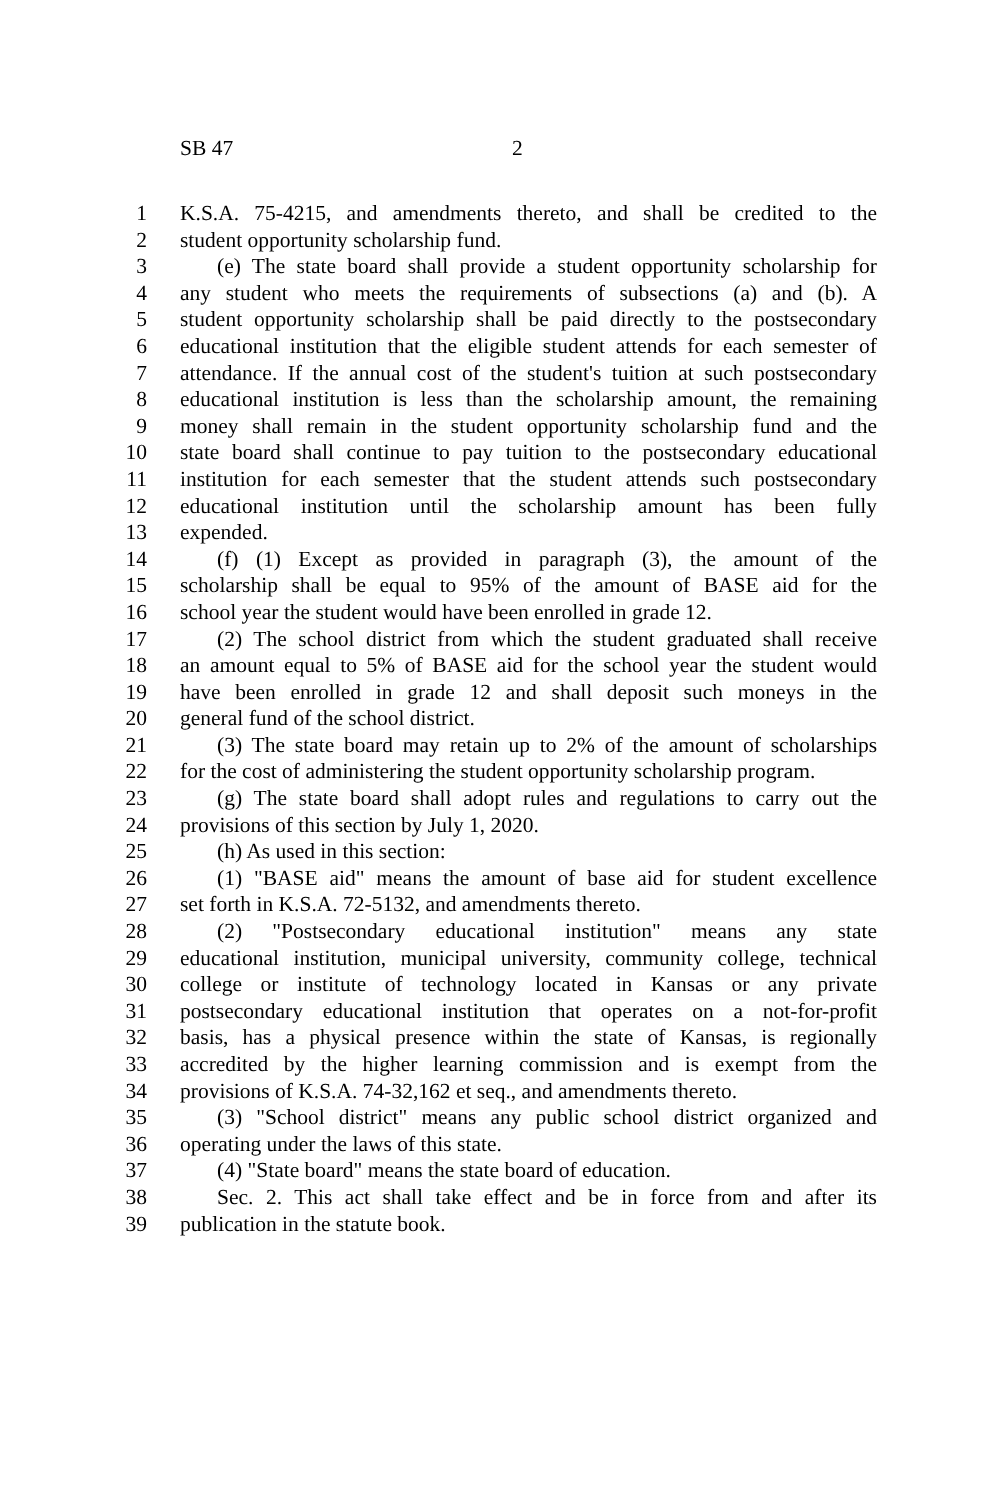SB 47 2
1 K.S.A. 75-4215, and amendments thereto, and shall be credited to the
2 student opportunity scholarship fund.
3 (e) The state board shall provide a student opportunity scholarship for
4 any student who meets the requirements of subsections (a) and (b). A
5 student opportunity scholarship shall be paid directly to the postsecondary
6 educational institution that the eligible student attends for each semester of
7 attendance. If the annual cost of the student's tuition at such postsecondary
8 educational institution is less than the scholarship amount, the remaining
9 money shall remain in the student opportunity scholarship fund and the
10 state board shall continue to pay tuition to the postsecondary educational
11 institution for each semester that the student attends such postsecondary
12 educational institution until the scholarship amount has been fully
13 expended.
14 (f) (1) Except as provided in paragraph (3), the amount of the
15 scholarship shall be equal to 95% of the amount of BASE aid for the
16 school year the student would have been enrolled in grade 12.
17 (2) The school district from which the student graduated shall receive
18 an amount equal to 5% of BASE aid for the school year the student would
19 have been enrolled in grade 12 and shall deposit such moneys in the
20 general fund of the school district.
21 (3) The state board may retain up to 2% of the amount of scholarships
22 for the cost of administering the student opportunity scholarship program.
23 (g) The state board shall adopt rules and regulations to carry out the
24 provisions of this section by July 1, 2020.
25 (h) As used in this section:
26 (1) "BASE aid" means the amount of base aid for student excellence
27 set forth in K.S.A. 72-5132, and amendments thereto.
28 (2) "Postsecondary educational institution" means any state
29 educational institution, municipal university, community college, technical
30 college or institute of technology located in Kansas or any private
31 postsecondary educational institution that operates on a not-for-profit
32 basis, has a physical presence within the state of Kansas, is regionally
33 accredited by the higher learning commission and is exempt from the
34 provisions of K.S.A. 74-32,162 et seq., and amendments thereto.
35 (3) "School district" means any public school district organized and
36 operating under the laws of this state.
37 (4) "State board" means the state board of education.
38 Sec. 2. This act shall take effect and be in force from and after its
39 publication in the statute book.